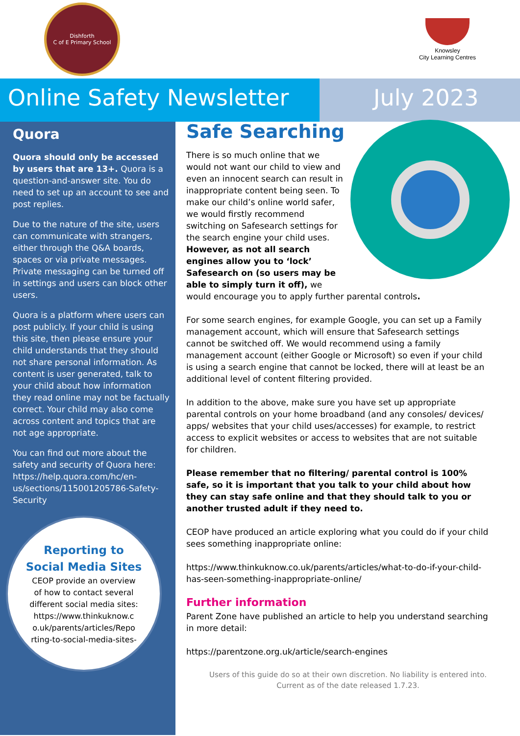Dishforth
C of E Primary School
Knowsley
City Learning Centres
Online Safety Newsletter
July 2023
Quora
Quora should only be accessed by users that are 13+. Quora is a question-and-answer site. You do need to set up an account to see and post replies.
Due to the nature of the site, users can communicate with strangers, either through the Q&A boards, spaces or via private messages. Private messaging can be turned off in settings and users can block other users.
Quora is a platform where users can post publicly. If your child is using this site, then please ensure your child understands that they should not share personal information. As content is user generated, talk to your child about how information they read online may not be factually correct. Your child may also come across content and topics that are not age appropriate.
You can find out more about the safety and security of Quora here: https://help.quora.com/hc/en-us/sections/115001205786-Safety-Security
Reporting to
Social Media Sites
CEOP provide an overview
of how to contact several
different social media sites:
https://www.thinkuknow.c
o.uk/parents/articles/Repo
rting-to-social-media-sites-
Safe Searching
There is so much online that we would not want our child to view and even an innocent search can result in inappropriate content being seen. To make our child’s online world safer, we would firstly recommend switching on Safesearch settings for the search engine your child uses. However, as not all search engines allow you to ‘lock’ Safesearch on (so users may be able to simply turn it off), we would encourage you to apply further parental controls.
For some search engines, for example Google, you can set up a Family management account, which will ensure that Safesearch settings cannot be switched off. We would recommend using a family management account (either Google or Microsoft) so even if your child is using a search engine that cannot be locked, there will at least be an additional level of content filtering provided.
In addition to the above, make sure you have set up appropriate parental controls on your home broadband (and any consoles/ devices/ apps/ websites that your child uses/accesses) for example, to restrict access to explicit websites or access to websites that are not suitable for children.
Please remember that no filtering/ parental control is 100% safe, so it is important that you talk to your child about how they can stay safe online and that they should talk to you or another trusted adult if they need to.
CEOP have produced an article exploring what you could do if your child sees something inappropriate online:
https://www.thinkuknow.co.uk/parents/articles/what-to-do-if-your-child-has-seen-something-inappropriate-online/
Further information
Parent Zone have published an article to help you understand searching in more detail:
https://parentzone.org.uk/article/search-engines
Users of this guide do so at their own discretion. No liability is entered into.
Current as of the date released 1.7.23.